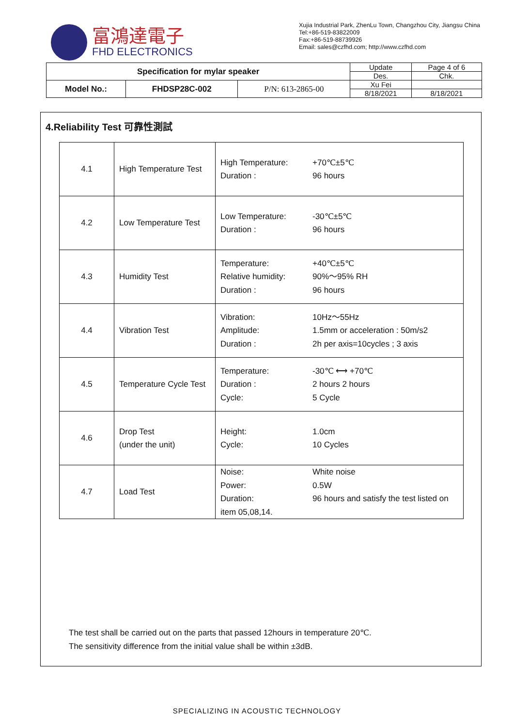富鴻達電子
FHD ELECTRONICS
Xujia Industrial Park, ZhenLu Town, Changzhou City, Jiangsu China
Tel:+86-519-83822009
Fax:+86-519-88739926
Email: sales@czfhd.com; http://www.czfhd.com
| Specification for mylar speaker | | | Update | Page 4 of 6 |
| | | | Des. | Chk. |
| Model No.: | FHDSP28C-002 | P/N: 613-2865-00 | Xu Fei | |
| | | | 8/18/2021 | 8/18/2021 |
4.Reliability Test 可靠性測試
| 4.1 | High Temperature Test | High Temperature: +70℃±5℃ Duration : 96 hours |
| 4.2 | Low Temperature Test | Low Temperature: -30℃±5℃ Duration : 96 hours |
| 4.3 | Humidity Test | Temperature: +40℃±5℃ Relative humidity: 90%～95% RH Duration : 96 hours |
| 4.4 | Vibration Test | Vibration: 10Hz～55Hz Amplitude: 1.5mm or acceleration : 50m/s2 Duration : 2h per axis=10cycles ; 3 axis |
| 4.5 | Temperature Cycle Test | Temperature: -30℃ ⟷ +70℃ Duration : 2 hours 2 hours Cycle: 5 Cycle |
| 4.6 | Drop Test (under the unit) | Height: 1.0cm Cycle: 10 Cycles |
| 4.7 | Load Test | Noise: White noise Power: 0.5W Duration: 96 hours and satisfy the test listed on item 05,08,14. |
The test shall be carried out on the parts that passed 12hours in temperature 20℃.
The sensitivity difference from the initial value shall be within ±3dB.
SPECIALIZING IN ACOUSTIC TECHNOLOGY